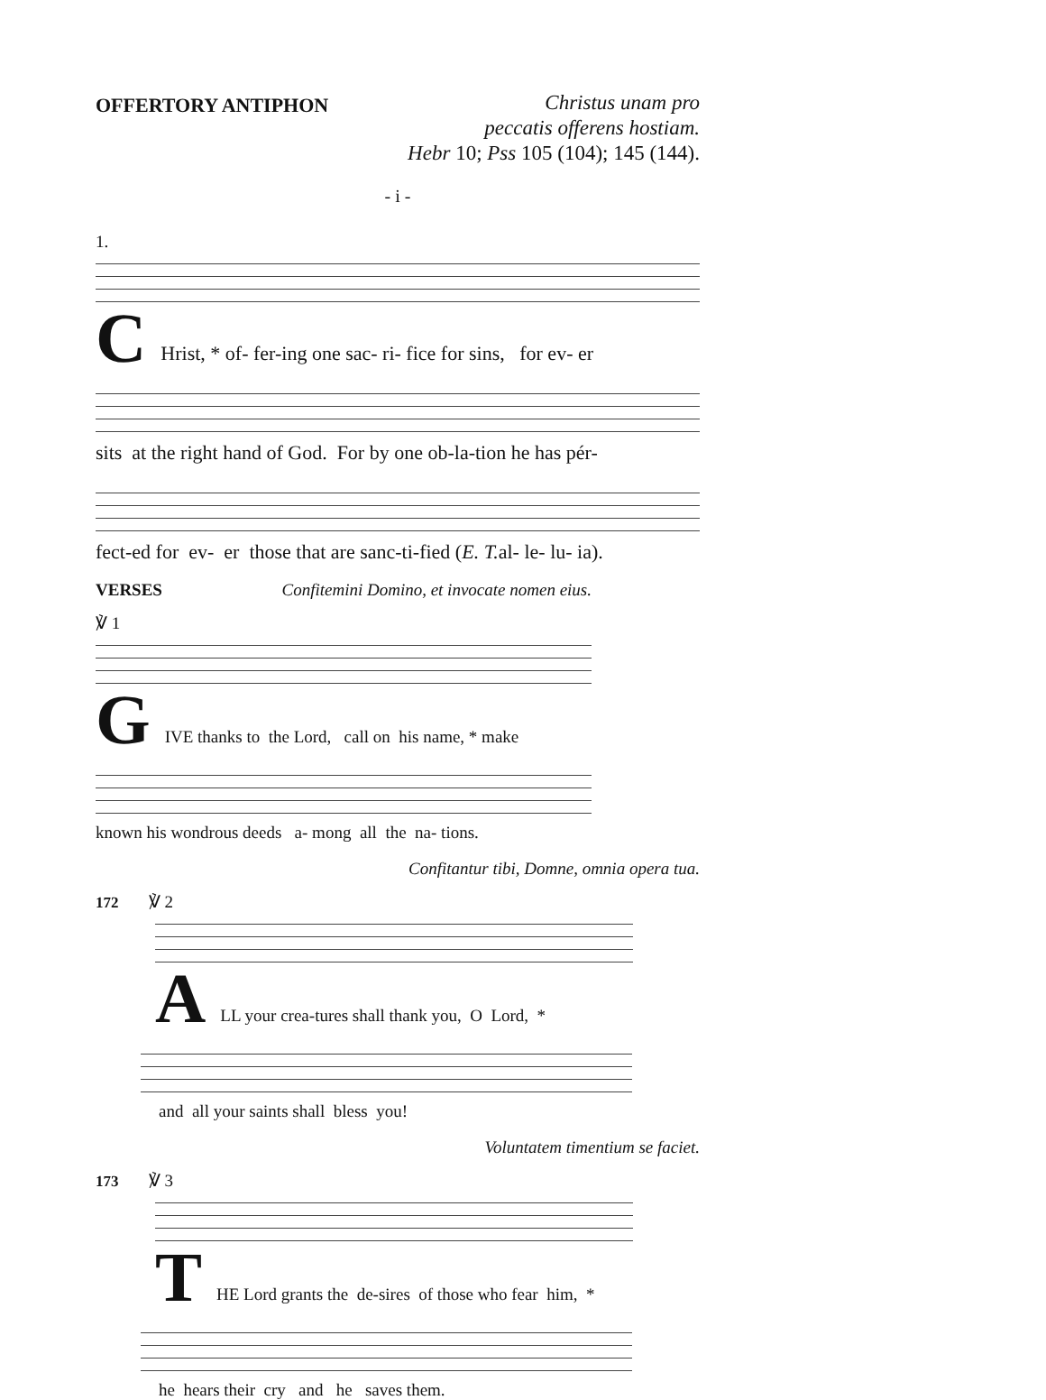OFFERTORY ANTIPHON
Christus unam pro
peccatis offerens hostiam.
Hebr 10; Pss 105 (104); 145 (144).
- i -
1.
C Hrist, * of- fer-ing one sac- ri- fice for sins, for ev- er
sits at the right hand of God. For by one ob-la-tion he has pér-
fect-ed for ev- er those that are sanc-ti-fied (E. T. al- le- lu- ia).
VERSES Confitemini Domino, et invocate nomen eius.
℣ 1
G IVE thanks to the Lord, call on his name, * make
known his wondrous deeds a- mong all the na- tions.
Confitantur tibi, Domne, omnia opera tua.
172 ℣ 2
A LL your crea-tures shall thank you, O Lord, *
and all your saints shall bless you!
Voluntatem timentium se faciet.
173 ℣ 3
T HE Lord grants the de-sires of those who fear him, *
he hears their cry and he saves them.